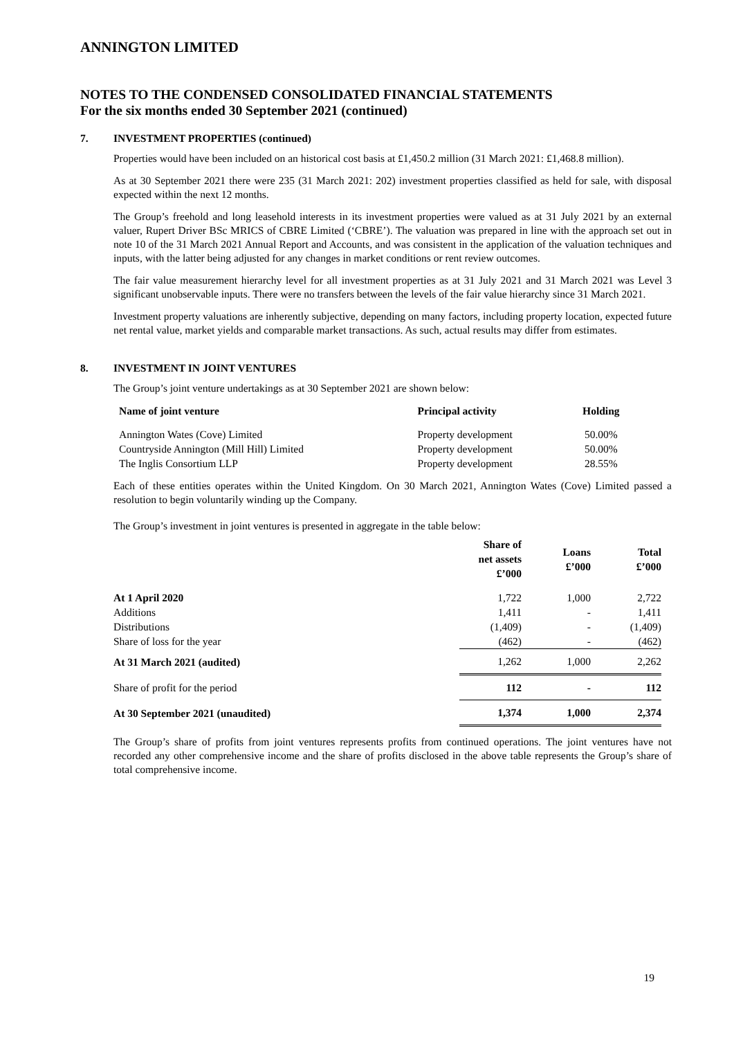ANNINGTON LIMITED
NOTES TO THE CONDENSED CONSOLIDATED FINANCIAL STATEMENTS
For the six months ended 30 September 2021 (continued)
7. INVESTMENT PROPERTIES (continued)
Properties would have been included on an historical cost basis at £1,450.2 million (31 March 2021: £1,468.8 million).
As at 30 September 2021 there were 235 (31 March 2021: 202) investment properties classified as held for sale, with disposal expected within the next 12 months.
The Group’s freehold and long leasehold interests in its investment properties were valued as at 31 July 2021 by an external valuer, Rupert Driver BSc MRICS of CBRE Limited (‘CBRE’). The valuation was prepared in line with the approach set out in note 10 of the 31 March 2021 Annual Report and Accounts, and was consistent in the application of the valuation techniques and inputs, with the latter being adjusted for any changes in market conditions or rent review outcomes.
The fair value measurement hierarchy level for all investment properties as at 31 July 2021 and 31 March 2021 was Level 3 significant unobservable inputs. There were no transfers between the levels of the fair value hierarchy since 31 March 2021.
Investment property valuations are inherently subjective, depending on many factors, including property location, expected future net rental value, market yields and comparable market transactions. As such, actual results may differ from estimates.
8. INVESTMENT IN JOINT VENTURES
The Group’s joint venture undertakings as at 30 September 2021 are shown below:
| Name of joint venture | Principal activity | Holding |
| --- | --- | --- |
| Annington Wates (Cove) Limited | Property development | 50.00% |
| Countryside Annington (Mill Hill) Limited | Property development | 50.00% |
| The Inglis Consortium LLP | Property development | 28.55% |
Each of these entities operates within the United Kingdom. On 30 March 2021, Annington Wates (Cove) Limited passed a resolution to begin voluntarily winding up the Company.
The Group’s investment in joint ventures is presented in aggregate in the table below:
| | Share of net assets £’000 | Loans £’000 | Total £’000 |
| --- | --- | --- | --- |
| At 1 April 2020 | 1,722 | 1,000 | 2,722 |
| Additions | 1,411 | - | 1,411 |
| Distributions | (1,409) | - | (1,409) |
| Share of loss for the year | (462) | - | (462) |
| At 31 March 2021 (audited) | 1,262 | 1,000 | 2,262 |
| Share of profit for the period | 112 | - | 112 |
| At 30 September 2021 (unaudited) | 1,374 | 1,000 | 2,374 |
The Group’s share of profits from joint ventures represents profits from continued operations. The joint ventures have not recorded any other comprehensive income and the share of profits disclosed in the above table represents the Group’s share of total comprehensive income.
19